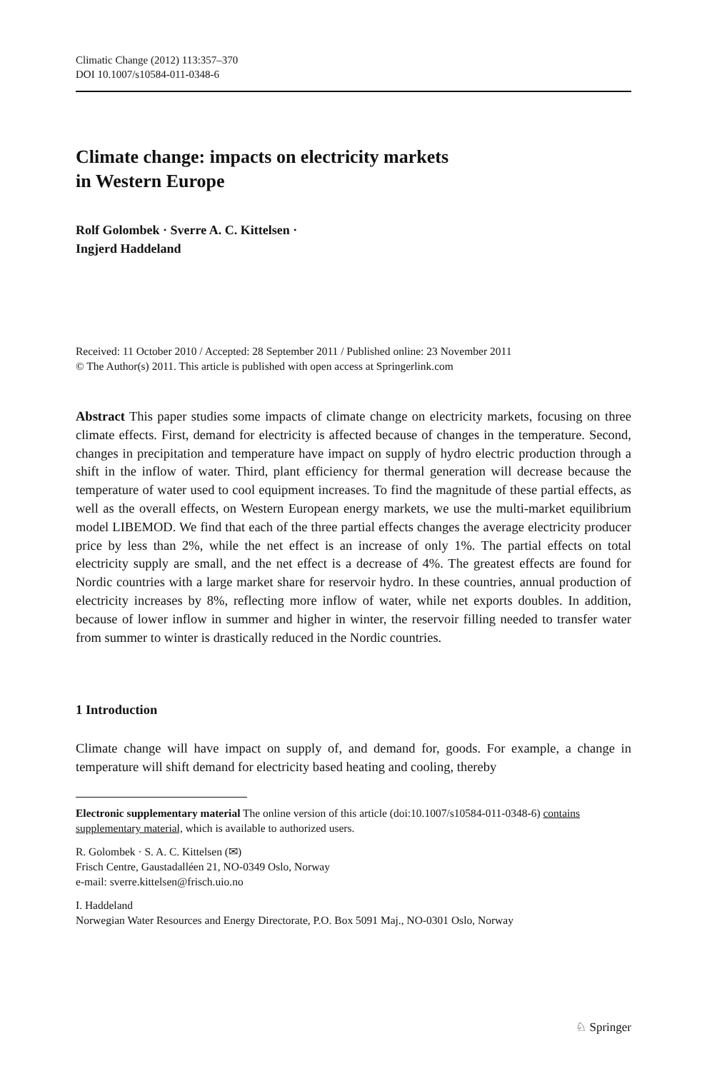Climatic Change (2012) 113:357–370
DOI 10.1007/s10584-011-0348-6
Climate change: impacts on electricity markets
in Western Europe
Rolf Golombek · Sverre A. C. Kittelsen ·
Ingjerd Haddeland
Received: 11 October 2010 / Accepted: 28 September 2011 / Published online: 23 November 2011
© The Author(s) 2011. This article is published with open access at Springerlink.com
Abstract This paper studies some impacts of climate change on electricity markets, focusing on three climate effects. First, demand for electricity is affected because of changes in the temperature. Second, changes in precipitation and temperature have impact on supply of hydro electric production through a shift in the inflow of water. Third, plant efficiency for thermal generation will decrease because the temperature of water used to cool equipment increases. To find the magnitude of these partial effects, as well as the overall effects, on Western European energy markets, we use the multi-market equilibrium model LIBEMOD. We find that each of the three partial effects changes the average electricity producer price by less than 2%, while the net effect is an increase of only 1%. The partial effects on total electricity supply are small, and the net effect is a decrease of 4%. The greatest effects are found for Nordic countries with a large market share for reservoir hydro. In these countries, annual production of electricity increases by 8%, reflecting more inflow of water, while net exports doubles. In addition, because of lower inflow in summer and higher in winter, the reservoir filling needed to transfer water from summer to winter is drastically reduced in the Nordic countries.
1 Introduction
Climate change will have impact on supply of, and demand for, goods. For example, a change in temperature will shift demand for electricity based heating and cooling, thereby
Electronic supplementary material The online version of this article (doi:10.1007/s10584-011-0348-6) contains supplementary material, which is available to authorized users.
R. Golombek · S. A. C. Kittelsen (✉)
Frisch Centre, Gaustadalléen 21, NO-0349 Oslo, Norway
e-mail: sverre.kittelsen@frisch.uio.no
I. Haddeland
Norwegian Water Resources and Energy Directorate, P.O. Box 5091 Maj., NO-0301 Oslo, Norway
♘ Springer